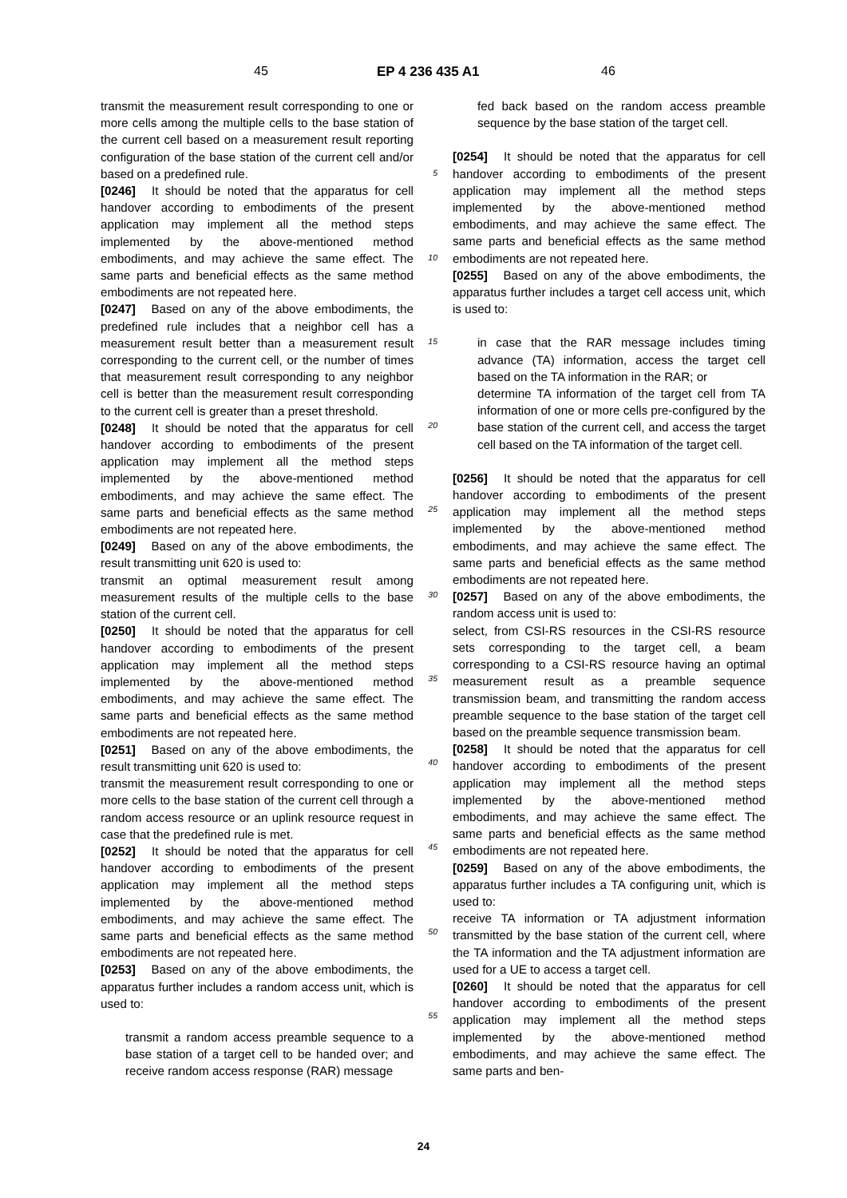45 EP 4 236 435 A1 46
transmit the measurement result corresponding to one or more cells among the multiple cells to the base station of the current cell based on a measurement result reporting configuration of the base station of the current cell and/or based on a predefined rule.
[0246] It should be noted that the apparatus for cell handover according to embodiments of the present application may implement all the method steps implemented by the above-mentioned method embodiments, and may achieve the same effect. The same parts and beneficial effects as the same method embodiments are not repeated here.
[0247] Based on any of the above embodiments, the predefined rule includes that a neighbor cell has a measurement result better than a measurement result corresponding to the current cell, or the number of times that measurement result corresponding to any neighbor cell is better than the measurement result corresponding to the current cell is greater than a preset threshold.
[0248] It should be noted that the apparatus for cell handover according to embodiments of the present application may implement all the method steps implemented by the above-mentioned method embodiments, and may achieve the same effect. The same parts and beneficial effects as the same method embodiments are not repeated here.
[0249] Based on any of the above embodiments, the result transmitting unit 620 is used to:
transmit an optimal measurement result among measurement results of the multiple cells to the base station of the current cell.
[0250] It should be noted that the apparatus for cell handover according to embodiments of the present application may implement all the method steps implemented by the above-mentioned method embodiments, and may achieve the same effect. The same parts and beneficial effects as the same method embodiments are not repeated here.
[0251] Based on any of the above embodiments, the result transmitting unit 620 is used to:
transmit the measurement result corresponding to one or more cells to the base station of the current cell through a random access resource or an uplink resource request in case that the predefined rule is met.
[0252] It should be noted that the apparatus for cell handover according to embodiments of the present application may implement all the method steps implemented by the above-mentioned method embodiments, and may achieve the same effect. The same parts and beneficial effects as the same method embodiments are not repeated here.
[0253] Based on any of the above embodiments, the apparatus further includes a random access unit, which is used to:
transmit a random access preamble sequence to a base station of a target cell to be handed over; and receive random access response (RAR) message
5
10
15
20
25
30
35
40
45
50
55
fed back based on the random access preamble sequence by the base station of the target cell.
[0254] It should be noted that the apparatus for cell handover according to embodiments of the present application may implement all the method steps implemented by the above-mentioned method embodiments, and may achieve the same effect. The same parts and beneficial effects as the same method embodiments are not repeated here.
[0255] Based on any of the above embodiments, the apparatus further includes a target cell access unit, which is used to:
in case that the RAR message includes timing advance (TA) information, access the target cell based on the TA information in the RAR; or
determine TA information of the target cell from TA information of one or more cells pre-configured by the base station of the current cell, and access the target cell based on the TA information of the target cell.
[0256] It should be noted that the apparatus for cell handover according to embodiments of the present application may implement all the method steps implemented by the above-mentioned method embodiments, and may achieve the same effect. The same parts and beneficial effects as the same method embodiments are not repeated here.
[0257] Based on any of the above embodiments, the random access unit is used to:
select, from CSI-RS resources in the CSI-RS resource sets corresponding to the target cell, a beam corresponding to a CSI-RS resource having an optimal measurement result as a preamble sequence transmission beam, and transmitting the random access preamble sequence to the base station of the target cell based on the preamble sequence transmission beam.
[0258] It should be noted that the apparatus for cell handover according to embodiments of the present application may implement all the method steps implemented by the above-mentioned method embodiments, and may achieve the same effect. The same parts and beneficial effects as the same method embodiments are not repeated here.
[0259] Based on any of the above embodiments, the apparatus further includes a TA configuring unit, which is used to:
receive TA information or TA adjustment information transmitted by the base station of the current cell, where the TA information and the TA adjustment information are used for a UE to access a target cell.
[0260] It should be noted that the apparatus for cell handover according to embodiments of the present application may implement all the method steps implemented by the above-mentioned method embodiments, and may achieve the same effect. The same parts and ben-
24